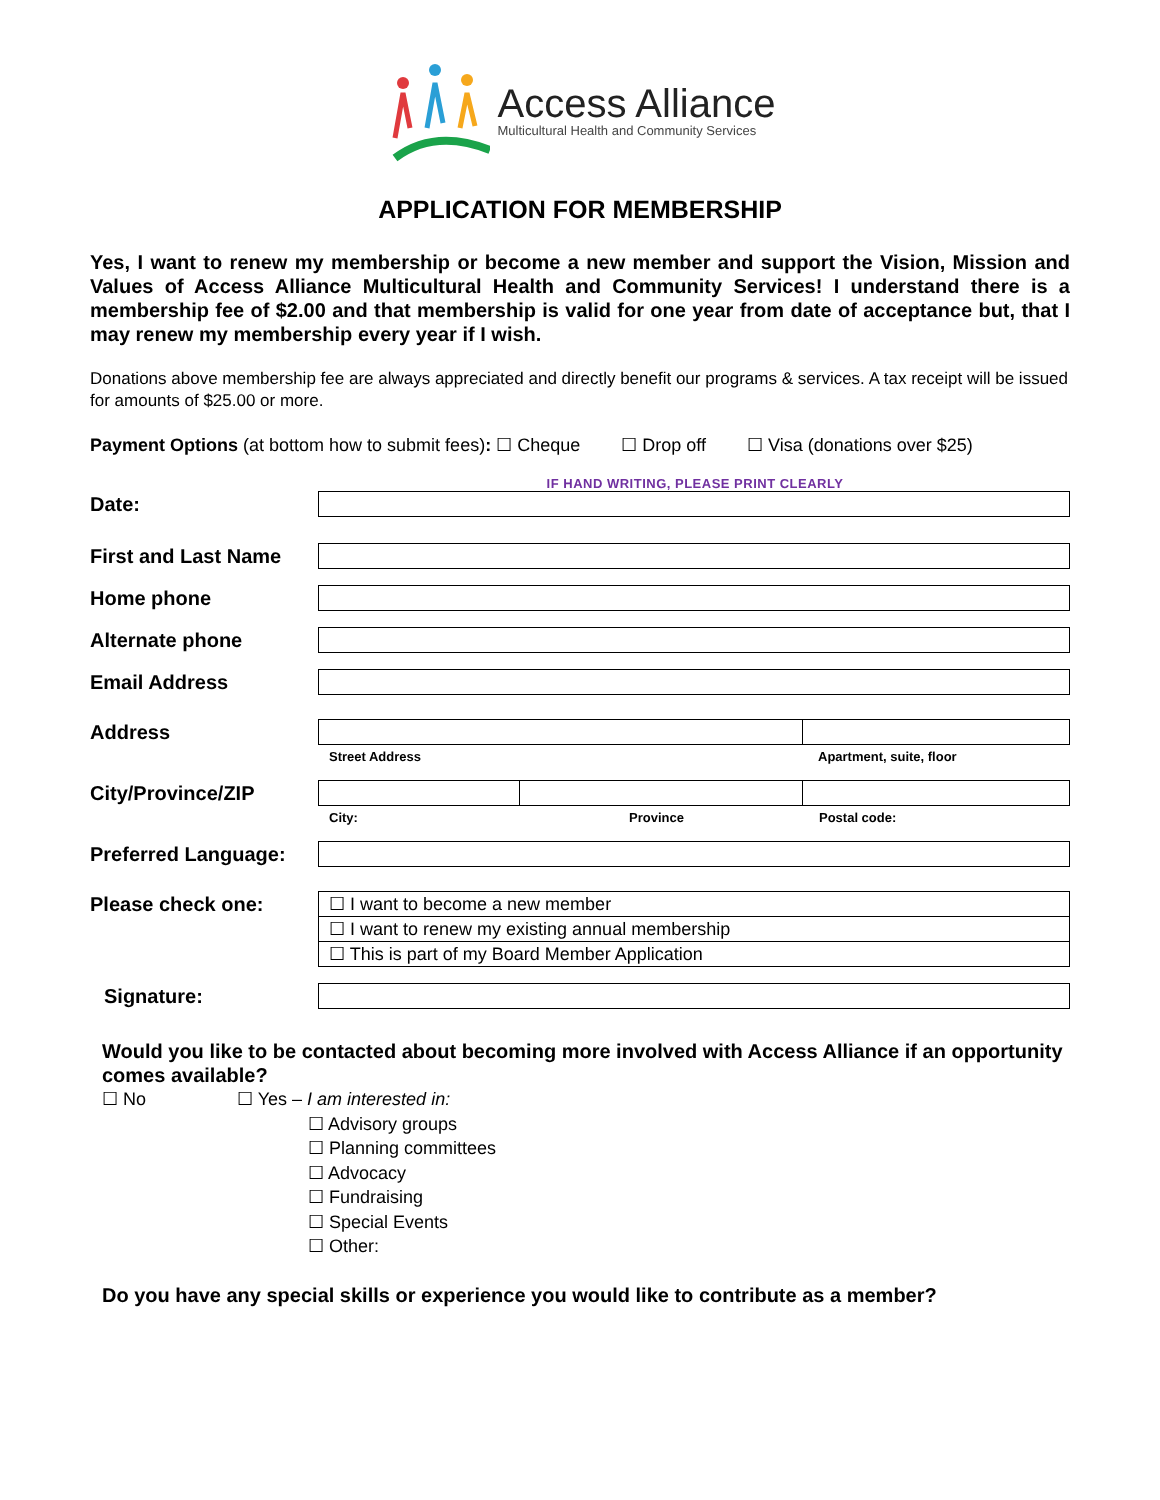Access Alliance
Multicultural Health and Community Services
APPLICATION FOR MEMBERSHIP
Yes, I want to renew my membership or become a new member and support the Vision, Mission and Values of Access Alliance Multicultural Health and Community Services! I understand there is a membership fee of $2.00 and that membership is valid for one year from date of acceptance but, that I may renew my membership every year if I wish.
Donations above membership fee are always appreciated and directly benefit our programs & services. A tax receipt will be issued for amounts of $25.00 or more.
Payment Options (at bottom how to submit fees): ☐ Cheque ☐ Drop off ☐ Visa (donations over $25)
IF HAND WRITING, PLEASE PRINT CLEARLY
Date:
First and Last Name
Home phone
Alternate phone
Email Address
Address
Street Address Apartment, suite, floor
City/Province/ZIP
City: Province Postal code:
Preferred Language:
Please check one:
| ☐ I want to become a new member |
| ☐ I want to renew my existing annual membership |
| ☐ This is part of my Board Member Application |
Signature:
Would you like to be contacted about becoming more involved with Access Alliance if an opportunity comes available?
☐ No ☐ Yes – I am interested in:
☐ Advisory groups
☐ Planning committees
☐ Advocacy
☐ Fundraising
☐ Special Events
☐ Other:
Do you have any special skills or experience you would like to contribute as a member?